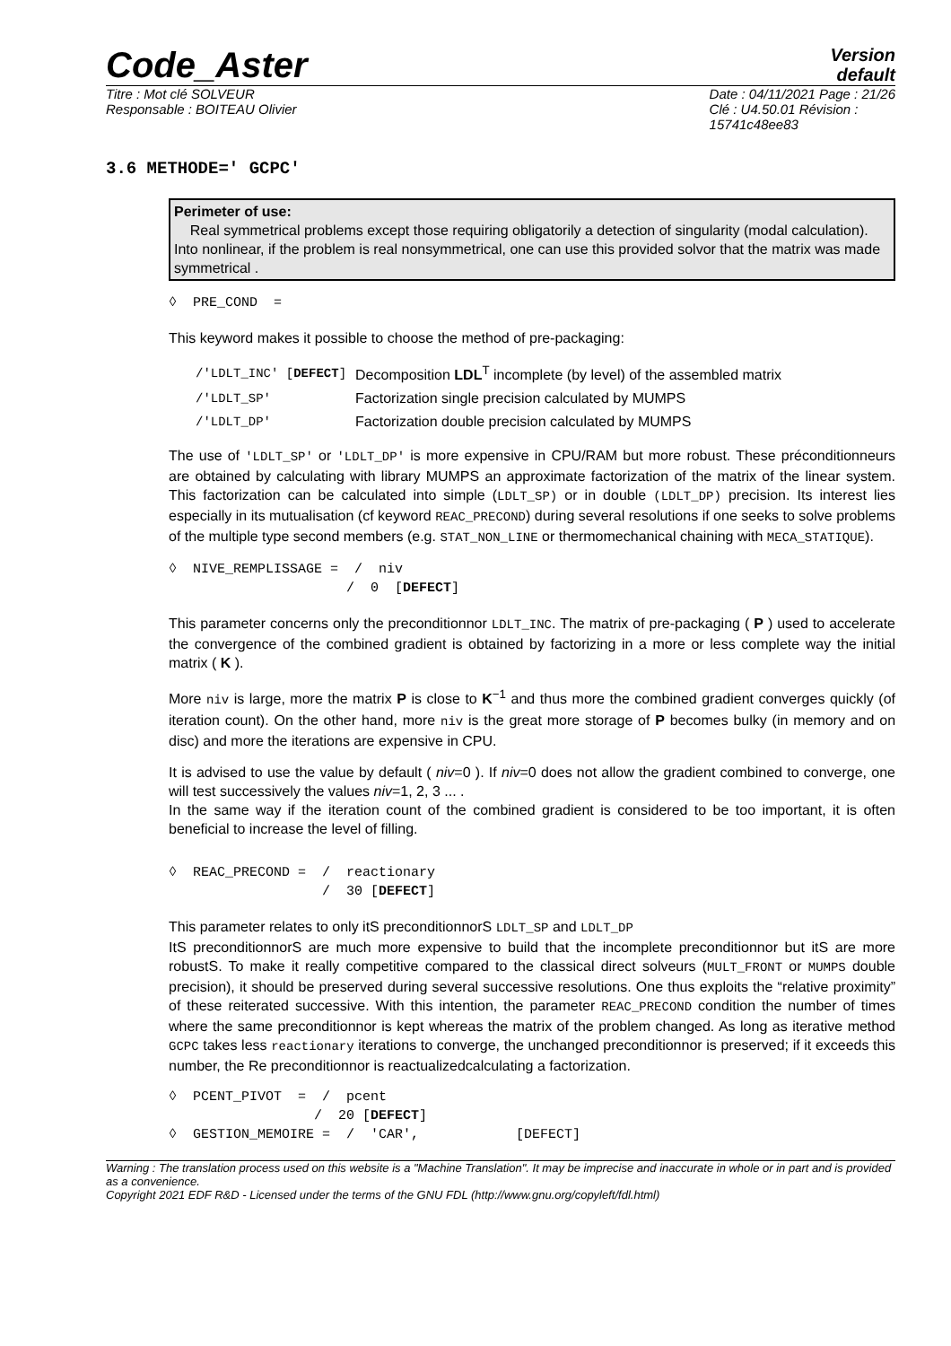Code_Aster
Version
default
Titre : Mot clé SOLVEUR
Responsable : BOITEAU Olivier
Date : 04/11/2021 Page : 21/26
Clé : U4.50.01 Révision :
15741c48ee83
3.6 METHODE=' GCPC'
Perimeter of use:
Real symmetrical problems except those requiring obligatorily a detection of singularity (modal calculation). Into nonlinear, if the problem is real nonsymmetrical, one can use this provided solvor that the matrix was made symmetrical .
◊  PRE_COND  =
This keyword makes it possible to choose the method of pre-packaging:
| /'LDLT_INC' [ DEFECT ] | Decomposition LDL<sup>T</sup> incomplete (by level) of the assembled matrix |
| /'LDLT_SP' | Factorization single precision calculated by MUMPS |
| /'LDLT_DP' | Factorization double precision calculated by MUMPS |
The use of 'LDLT_SP' or 'LDLT_DP' is more expensive in CPU/RAM but more robust. These préconditionneurs are obtained by calculating with library MUMPS an approximate factorization of the matrix of the linear system. This factorization can be calculated into simple (LDLT_SP) or in double (LDLT_DP) precision. Its interest lies especially in its mutualisation (cf keyword REAC_PRECOND) during several resolutions if one seeks to solve problems of the multiple type second members (e.g. STAT_NON_LINE or thermomechanical chaining with MECA_STATIQUE).
◊  NIVE_REMPLISSAGE =  /  niv
                      /  0  [DEFECT]
This parameter concerns only the preconditionnor LDLT_INC. The matrix of pre-packaging ( P ) used to accelerate the convergence of the combined gradient is obtained by factorizing in a more or less complete way the initial matrix ( K ).
More niv is large, more the matrix P is close to K<sup>−1</sup> and thus more the combined gradient converges quickly (of iteration count). On the other hand, more niv is the great more storage of P becomes bulky (in memory and on disc) and more the iterations are expensive in CPU.
It is advised to use the value by default ( niv=0 ). If niv=0 does not allow the gradient combined to converge, one will test successively the values niv=1, 2, 3 ... .
In the same way if the iteration count of the combined gradient is considered to be too important, it is often beneficial to increase the level of filling.
◊  REAC_PRECOND =  /  reactionary
                   /  30 [DEFECT]
This parameter relates to only itS preconditionnorS LDLT_SP and LDLT_DP
ItS preconditionnorS are much more expensive to build that the incomplete preconditionnor but itS are more robustS. To make it really competitive compared to the classical direct solveurs (MULT_FRONT or MUMPS double precision), it should be preserved during several successive resolutions. One thus exploits the “relative proximity” of these reiterated successive. With this intention, the parameter REAC_PRECOND condition the number of times where the same preconditionnor is kept whereas the matrix of the problem changed. As long as iterative method GCPC takes less reactionary iterations to converge, the unchanged preconditionnor is preserved; if it exceeds this number, the Re preconditionnor is reactualizedcalculating a factorization.
◊  PCENT_PIVOT  =  /  pcent
                  /  20 [DEFECT]
◊  GESTION_MEMOIRE =  /  'CAR',            [DEFECT]
Warning : The translation process used on this website is a "Machine Translation". It may be imprecise and inaccurate in whole or in part and is provided as a convenience.
Copyright 2021 EDF R&D - Licensed under the terms of the GNU FDL (http://www.gnu.org/copyleft/fdl.html)